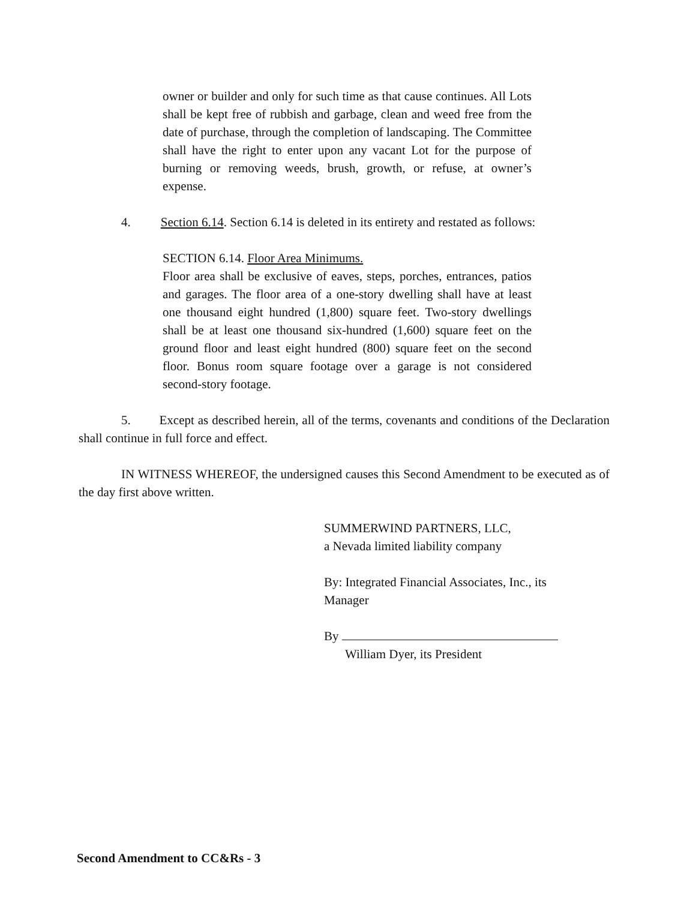owner or builder and only for such time as that cause continues. All Lots shall be kept free of rubbish and garbage, clean and weed free from the date of purchase, through the completion of landscaping. The Committee shall have the right to enter upon any vacant Lot for the purpose of burning or removing weeds, brush, growth, or refuse, at owner’s expense.
4. Section 6.14. Section 6.14 is deleted in its entirety and restated as follows:
SECTION 6.14. Floor Area Minimums.
Floor area shall be exclusive of eaves, steps, porches, entrances, patios and garages. The floor area of a one-story dwelling shall have at least one thousand eight hundred (1,800) square feet. Two-story dwellings shall be at least one thousand six-hundred (1,600) square feet on the ground floor and least eight hundred (800) square feet on the second floor. Bonus room square footage over a garage is not considered second-story footage.
5. Except as described herein, all of the terms, covenants and conditions of the Declaration shall continue in full force and effect.
IN WITNESS WHEREOF, the undersigned causes this Second Amendment to be executed as of the day first above written.
SUMMERWIND PARTNERS, LLC,
a Nevada limited liability company
By: Integrated Financial Associates, Inc., its
Manager
By
William Dyer, its President
Second Amendment to CC&Rs - 3